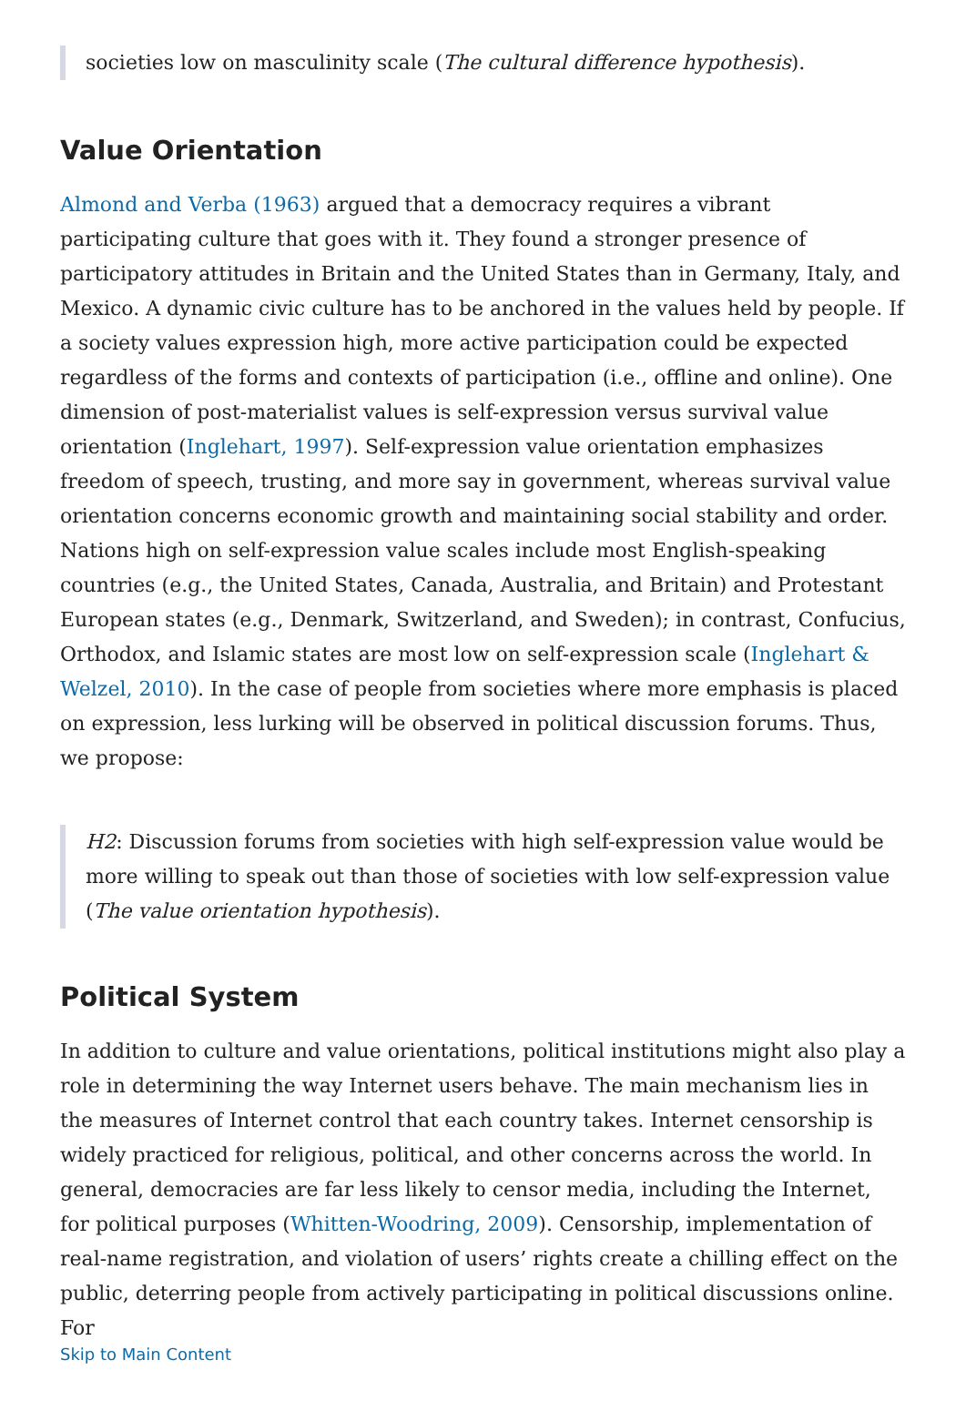societies low on masculinity scale (The cultural difference hypothesis).
Value Orientation
Almond and Verba (1963) argued that a democracy requires a vibrant participating culture that goes with it. They found a stronger presence of participatory attitudes in Britain and the United States than in Germany, Italy, and Mexico. A dynamic civic culture has to be anchored in the values held by people. If a society values expression high, more active participation could be expected regardless of the forms and contexts of participation (i.e., offline and online). One dimension of post-materialist values is self-expression versus survival value orientation (Inglehart, 1997). Self-expression value orientation emphasizes freedom of speech, trusting, and more say in government, whereas survival value orientation concerns economic growth and maintaining social stability and order. Nations high on self-expression value scales include most English-speaking countries (e.g., the United States, Canada, Australia, and Britain) and Protestant European states (e.g., Denmark, Switzerland, and Sweden); in contrast, Confucius, Orthodox, and Islamic states are most low on self-expression scale (Inglehart & Welzel, 2010). In the case of people from societies where more emphasis is placed on expression, less lurking will be observed in political discussion forums. Thus, we propose:
H2: Discussion forums from societies with high self-expression value would be more willing to speak out than those of societies with low self-expression value (The value orientation hypothesis).
Political System
In addition to culture and value orientations, political institutions might also play a role in determining the way Internet users behave. The main mechanism lies in the measures of Internet control that each country takes. Internet censorship is widely practiced for religious, political, and other concerns across the world. In general, democracies are far less likely to censor media, including the Internet, for political purposes (Whitten-Woodring, 2009). Censorship, implementation of real-name registration, and violation of users’ rights create a chilling effect on the public, deterring people from actively participating in political discussions online. For
Skip to Main Content